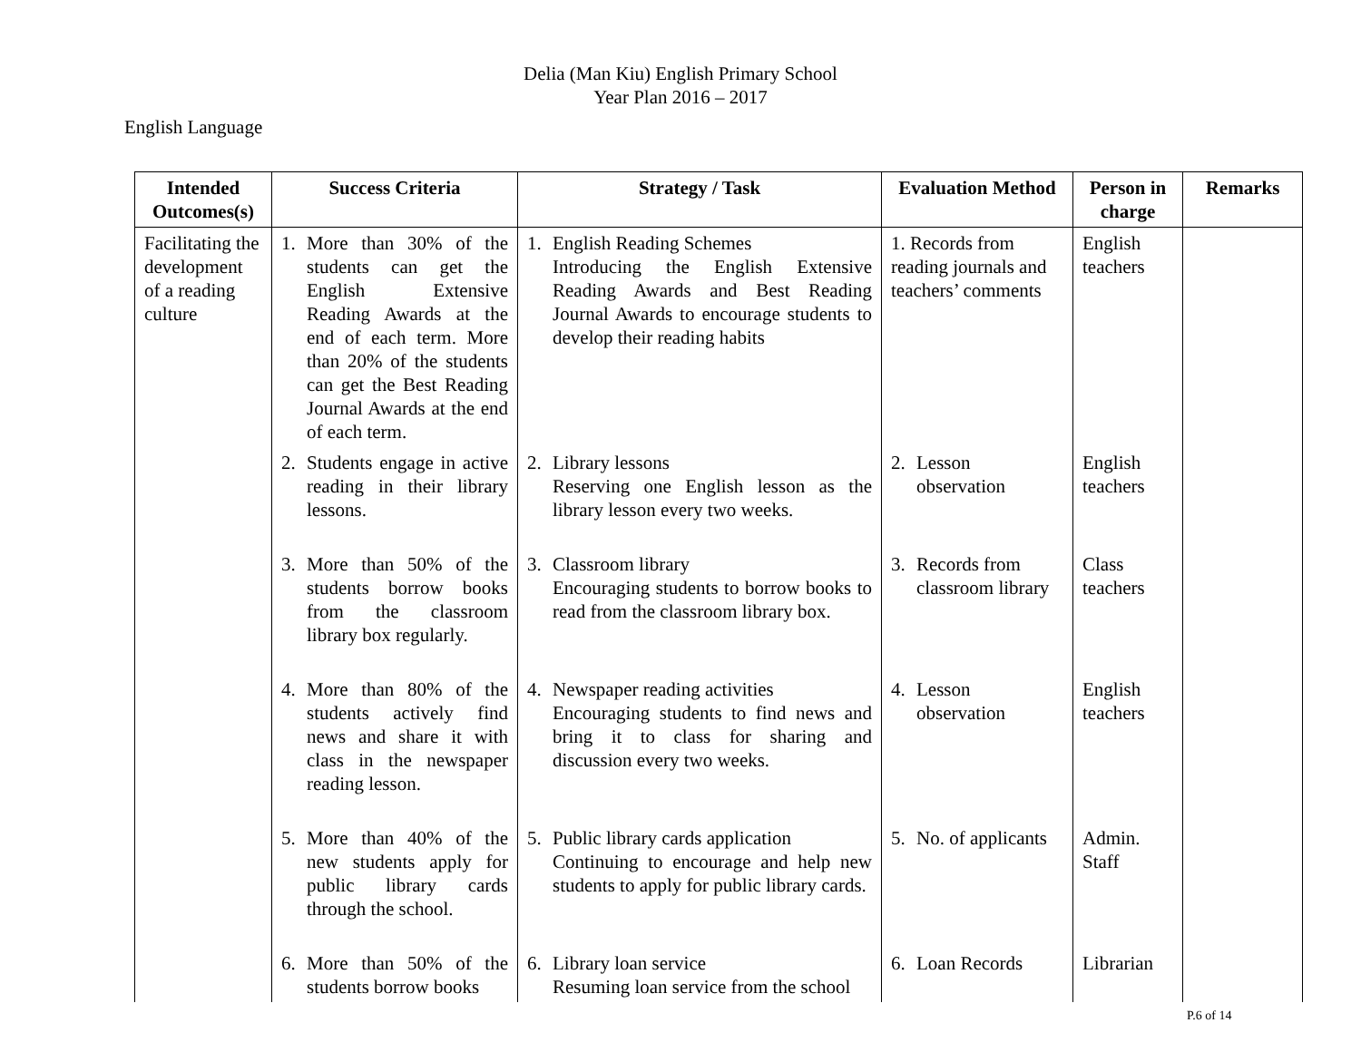Delia (Man Kiu) English Primary School
Year Plan 2016 – 2017
English Language
| Intended Outcomes(s) | Success Criteria | Strategy / Task | Evaluation Method | Person in charge | Remarks |
| --- | --- | --- | --- | --- | --- |
| Facilitating the development of a reading culture | 1. More than 30% of the students can get the English Extensive Reading Awards at the end of each term. More than 20% of the students can get the Best Reading Journal Awards at the end of each term. | 1. English Reading Schemes Introducing the English Extensive Reading Awards and Best Reading Journal Awards to encourage students to develop their reading habits | 1. Records from reading journals and teachers’ comments | English teachers | |
| | 2. Students engage in active reading in their library lessons. | 2. Library lessons Reserving one English lesson as the library lesson every two weeks. | 2. Lesson observation | English teachers | |
| | 3. More than 50% of the students borrow books from the classroom library box regularly. | 3. Classroom library Encouraging students to borrow books to read from the classroom library box. | 3. Records from classroom library | Class teachers | |
| | 4. More than 80% of the students actively find news and share it with class in the newspaper reading lesson. | 4. Newspaper reading activities Encouraging students to find news and bring it to class for sharing and discussion every two weeks. | 4. Lesson observation | English teachers | |
| | 5. More than 40% of the new students apply for public library cards through the school. | 5. Public library cards application Continuing to encourage and help new students to apply for public library cards. | 5. No. of applicants | Admin. Staff | |
| | 6. More than 50% of the students borrow books | 6. Library loan service Resuming loan service from the school | 6. Loan Records | Librarian | |
P.6 of 14